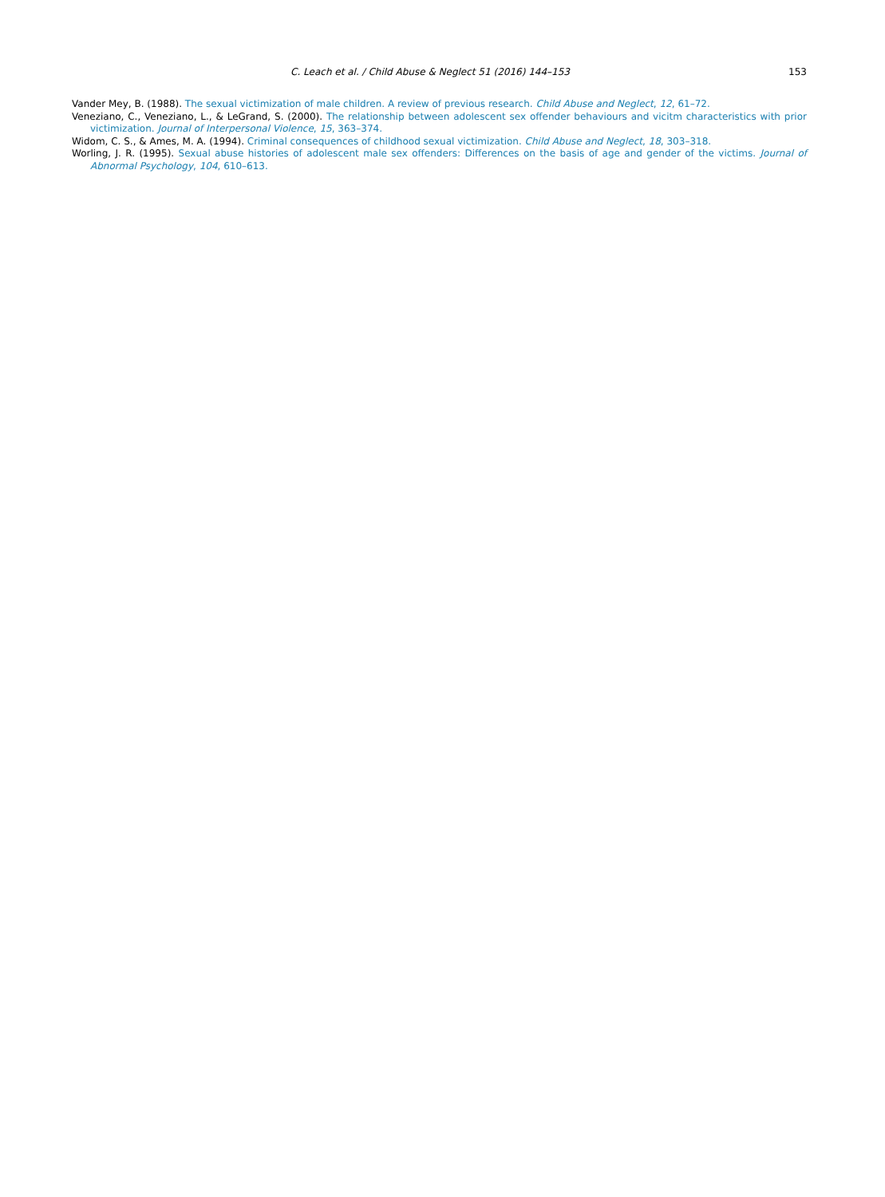C. Leach et al. / Child Abuse & Neglect 51 (2016) 144–153
153
Vander Mey, B. (1988). The sexual victimization of male children. A review of previous research. Child Abuse and Neglect, 12, 61–72.
Veneziano, C., Veneziano, L., & LeGrand, S. (2000). The relationship between adolescent sex offender behaviours and vicitm characteristics with prior victimization. Journal of Interpersonal Violence, 15, 363–374.
Widom, C. S., & Ames, M. A. (1994). Criminal consequences of childhood sexual victimization. Child Abuse and Neglect, 18, 303–318.
Worling, J. R. (1995). Sexual abuse histories of adolescent male sex offenders: Differences on the basis of age and gender of the victims. Journal of Abnormal Psychology, 104, 610–613.